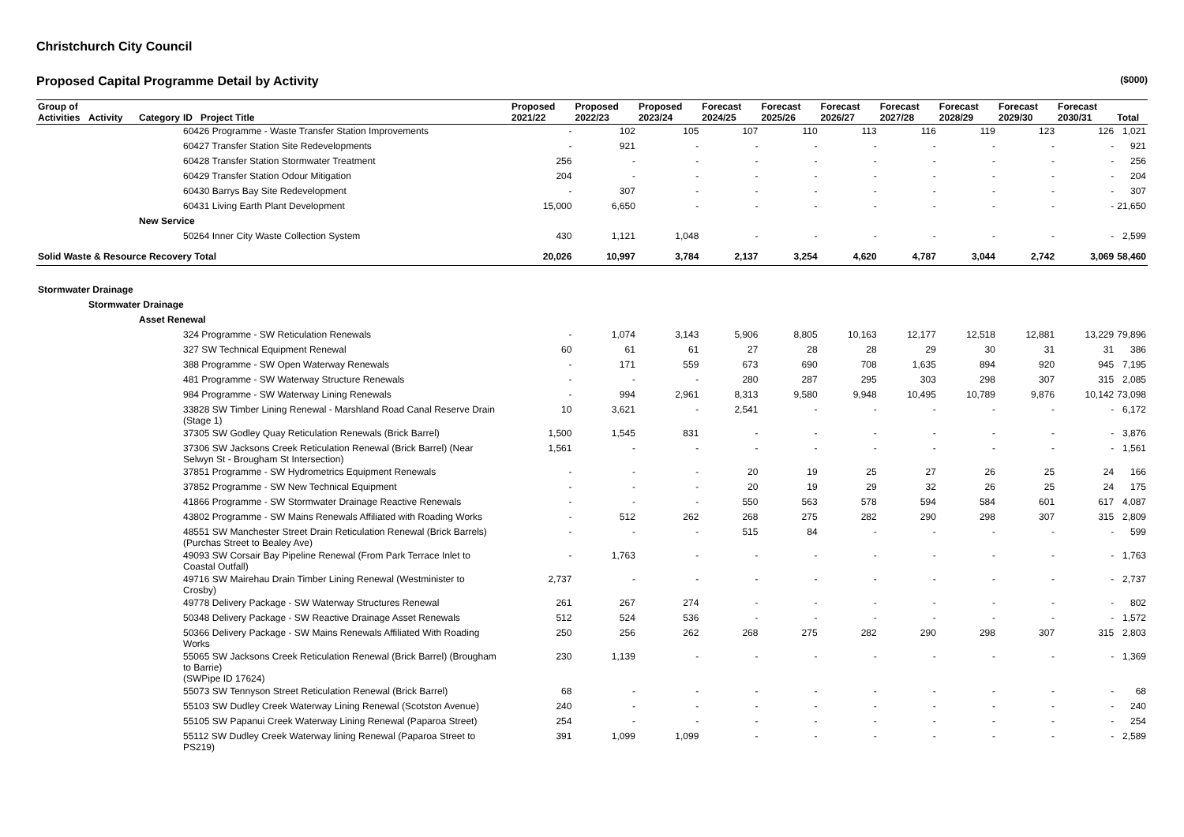Christchurch City Council
Proposed Capital Programme Detail by Activity ($000)
| Group of Activities | Activity | Category | ID | Project Title | Proposed 2021/22 | Proposed 2022/23 | Proposed 2023/24 | Forecast 2024/25 | Forecast 2025/26 | Forecast 2026/27 | Forecast 2027/28 | Forecast 2028/29 | Forecast 2029/30 | Forecast 2030/31 | Total |
| --- | --- | --- | --- | --- | --- | --- | --- | --- | --- | --- | --- | --- | --- | --- | --- |
| | | | 60426 Programme - Waste Transfer Station Improvements | | - | 102 | 105 | 107 | 110 | 113 | 116 | 119 | 123 | 126 | 1,021 |
| | | | 60427 Transfer Station Site Redevelopments | | - | 921 | - | - | - | - | - | - | - | - | 921 |
| | | | 60428 Transfer Station Stormwater Treatment | | 256 | - | - | - | - | - | - | - | - | - | 256 |
| | | | 60429 Transfer Station Odour Mitigation | | 204 | - | - | - | - | - | - | - | - | - | 204 |
| | | | 60430 Barrys Bay Site Redevelopment | | - | 307 | - | - | - | - | - | - | - | - | 307 |
| | | | 60431 Living Earth Plant Development | | 15,000 | 6,650 | - | - | - | - | - | - | - | - | 21,650 |
| | | New Service | | | | | | | | | | | | | |
| | | | 50264 Inner City Waste Collection System | | 430 | 1,121 | 1,048 | - | - | - | - | - | - | - | 2,599 |
| Solid Waste & Resource Recovery Total | | | | | 20,026 | 10,997 | 3,784 | 2,137 | 3,254 | 4,620 | 4,787 | 3,044 | 2,742 | 3,069 | 58,460 |
| Stormwater Drainage | | | | | | | | | | | | | | | |
| | Stormwater Drainage | | | | | | | | | | | | | | |
| | | Asset Renewal | | | | | | | | | | | | | |
| | | | 324 Programme - SW Reticulation Renewals | | - | 1,074 | 3,143 | 5,906 | 8,805 | 10,163 | 12,177 | 12,518 | 12,881 | 13,229 | 79,896 |
| | | | 327 SW Technical Equipment Renewal | | 60 | 61 | 61 | 27 | 28 | 28 | 29 | 30 | 31 | 31 | 386 |
| | | | 388 Programme - SW Open Waterway Renewals | | - | 171 | 559 | 673 | 690 | 708 | 1,635 | 894 | 920 | 945 | 7,195 |
| | | | 481 Programme - SW Waterway Structure Renewals | | - | - | - | 280 | 287 | 295 | 303 | 298 | 307 | 315 | 2,085 |
| | | | 984 Programme - SW Waterway Lining Renewals | | - | 994 | 2,961 | 8,313 | 9,580 | 9,948 | 10,495 | 10,789 | 9,876 | 10,142 | 73,098 |
| | | | 33828 SW Timber Lining Renewal - Marshland Road Canal Reserve Drain (Stage 1) | | 10 | 3,621 | - | 2,541 | - | - | - | - | - | - | 6,172 |
| | | | 37305 SW Godley Quay Reticulation Renewals (Brick Barrel) | | 1,500 | 1,545 | 831 | - | - | - | - | - | - | - | 3,876 |
| | | | 37306 SW Jacksons Creek Reticulation Renewal (Brick Barrel) (Near Selwyn St - Brougham St Intersection) | | 1,561 | - | - | - | - | - | - | - | - | - | 1,561 |
| | | | 37851 Programme - SW Hydrometrics Equipment Renewals | | - | - | - | 20 | 19 | 25 | 27 | 26 | 25 | 24 | 166 |
| | | | 37852 Programme - SW New Technical Equipment | | - | - | - | 20 | 19 | 29 | 32 | 26 | 25 | 24 | 175 |
| | | | 41866 Programme - SW Stormwater Drainage Reactive Renewals | | - | - | - | 550 | 563 | 578 | 594 | 584 | 601 | 617 | 4,087 |
| | | | 43802 Programme - SW Mains Renewals Affiliated with Roading Works | | - | 512 | 262 | 268 | 275 | 282 | 290 | 298 | 307 | 315 | 2,809 |
| | | | 48551 SW Manchester Street Drain Reticulation Renewal (Brick Barrels) (Purchas Street to Bealey Ave) | | - | - | - | 515 | 84 | - | - | - | - | - | 599 |
| | | | 49093 SW Corsair Bay Pipeline Renewal (From Park Terrace Inlet to Coastal Outfall) | | - | 1,763 | - | - | - | - | - | - | - | - | 1,763 |
| | | | 49716 SW Mairehau Drain Timber Lining Renewal (Westminister to Crosby) | | 2,737 | - | - | - | - | - | - | - | - | - | 2,737 |
| | | | 49778 Delivery Package - SW Waterway Structures Renewal | | 261 | 267 | 274 | - | - | - | - | - | - | - | 802 |
| | | | 50348 Delivery Package - SW Reactive Drainage Asset Renewals | | 512 | 524 | 536 | - | - | - | - | - | - | - | 1,572 |
| | | | 50366 Delivery Package - SW Mains Renewals Affiliated With Roading Works | | 250 | 256 | 262 | 268 | 275 | 282 | 290 | 298 | 307 | 315 | 2,803 |
| | | | 55065 SW Jacksons Creek Reticulation Renewal (Brick Barrel) (Brougham to Barrie) (SWPipe ID 17624) | | 230 | 1,139 | - | - | - | - | - | - | - | - | 1,369 |
| | | | 55073 SW Tennyson Street Reticulation Renewal (Brick Barrel) | | 68 | - | - | - | - | - | - | - | - | - | 68 |
| | | | 55103 SW Dudley Creek Waterway Lining Renewal (Scotston Avenue) | | 240 | - | - | - | - | - | - | - | - | - | 240 |
| | | | 55105 SW Papanui Creek Waterway Lining Renewal (Paparoa Street) | | 254 | - | - | - | - | - | - | - | - | - | 254 |
| | | | 55112 SW Dudley Creek Waterway lining Renewal (Paparoa Street to PS219) | | 391 | 1,099 | 1,099 | - | - | - | - | - | - | - | 2,589 |